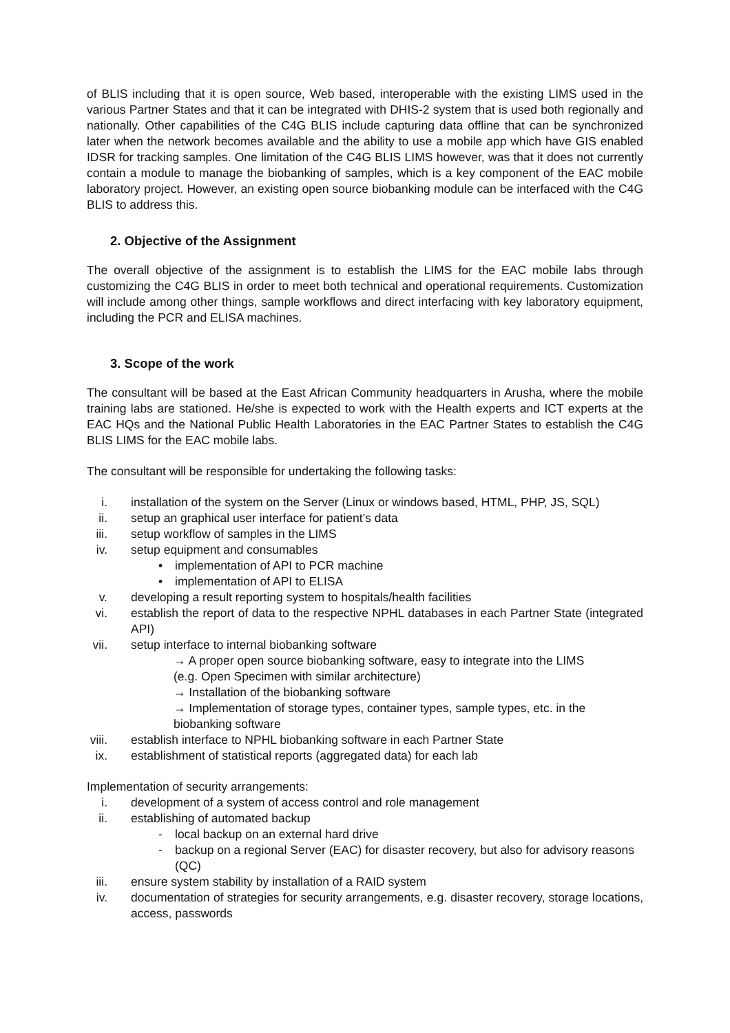of BLIS including that it is open source, Web based, interoperable with the existing LIMS used in the various Partner States and that it can be integrated with DHIS-2 system that is used both regionally and nationally. Other capabilities of the C4G BLIS include capturing data offline that can be synchronized later when the network becomes available and the ability to use a mobile app which have GIS enabled IDSR for tracking samples. One limitation of the C4G BLIS LIMS however, was that it does not currently contain a module to manage the biobanking of samples, which is a key component of the EAC mobile laboratory project. However, an existing open source biobanking module can be interfaced with the C4G BLIS to address this.
2. Objective of the Assignment
The overall objective of the assignment is to establish the LIMS for the EAC mobile labs through customizing the C4G BLIS in order to meet both technical and operational requirements. Customization will include among other things, sample workflows and direct interfacing with key laboratory equipment, including the PCR and ELISA machines.
3. Scope of the work
The consultant will be based at the East African Community headquarters in Arusha, where the mobile training labs are stationed. He/she is expected to work with the Health experts and ICT experts at the EAC HQs and the National Public Health Laboratories in the EAC Partner States to establish the C4G BLIS LIMS for the EAC mobile labs.
The consultant will be responsible for undertaking the following tasks:
i. installation of the system on the Server (Linux or windows based, HTML, PHP, JS, SQL)
ii. setup an graphical user interface for patient’s data
iii. setup workflow of samples in the LIMS
iv. setup equipment and consumables
• implementation of API to PCR machine
• implementation of API to ELISA
v. developing a result reporting system to hospitals/health facilities
vi. establish the report of data to the respective NPHL databases in each Partner State (integrated API)
vii. setup interface to internal biobanking software
→ A proper open source biobanking software, easy to integrate into the LIMS
(e.g. Open Specimen with similar architecture)
→ Installation of the biobanking software
→ Implementation of storage types, container types, sample types, etc. in the biobanking software
viii. establish interface to NPHL biobanking software in each Partner State
ix. establishment of statistical reports (aggregated data) for each lab
Implementation of security arrangements:
i. development of a system of access control and role management
ii. establishing of automated backup
- local backup on an external hard drive
- backup on a regional Server (EAC) for disaster recovery, but also for advisory reasons (QC)
iii. ensure system stability by installation of a RAID system
iv. documentation of strategies for security arrangements, e.g. disaster recovery, storage locations, access, passwords